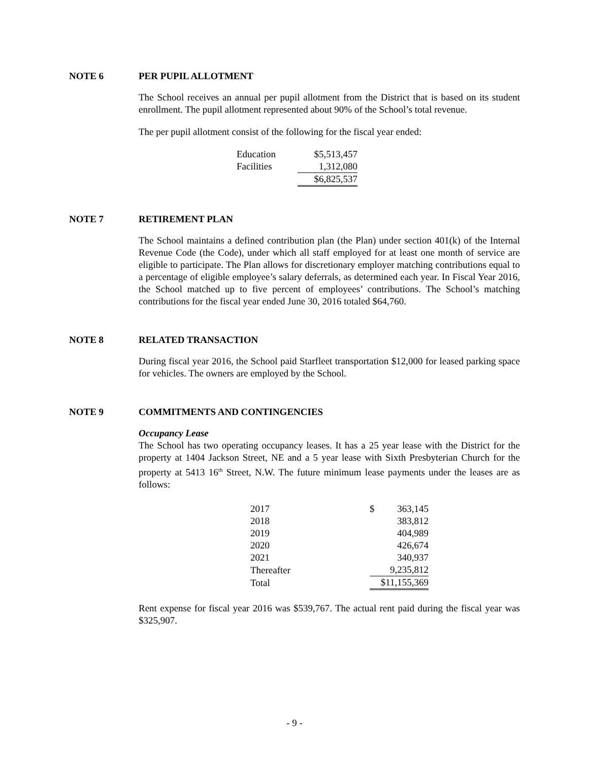NOTE 6 PER PUPIL ALLOTMENT
The School receives an annual per pupil allotment from the District that is based on its student enrollment. The pupil allotment represented about 90% of the School’s total revenue.
The per pupil allotment consist of the following for the fiscal year ended:
| Education | $5,513,457 |
| Facilities | 1,312,080 |
| | $6,825,537 |
NOTE 7 RETIREMENT PLAN
The School maintains a defined contribution plan (the Plan) under section 401(k) of the Internal Revenue Code (the Code), under which all staff employed for at least one month of service are eligible to participate. The Plan allows for discretionary employer matching contributions equal to a percentage of eligible employee’s salary deferrals, as determined each year. In Fiscal Year 2016, the School matched up to five percent of employees’ contributions. The School’s matching contributions for the fiscal year ended June 30, 2016 totaled $64,760.
NOTE 8 RELATED TRANSACTION
During fiscal year 2016, the School paid Starfleet transportation $12,000 for leased parking space for vehicles. The owners are employed by the School.
NOTE 9 COMMITMENTS AND CONTINGENCIES
Occupancy Lease
The School has two operating occupancy leases. It has a 25 year lease with the District for the property at 1404 Jackson Street, NE and a 5 year lease with Sixth Presbyterian Church for the property at 5413 16<sup>th</sup> Street, N.W. The future minimum lease payments under the leases are as follows:
| 2017 | $ | 363,145 |
| 2018 | | 383,812 |
| 2019 | | 404,989 |
| 2020 | | 426,674 |
| 2021 | | 340,937 |
| Thereafter | | 9,235,812 |
| Total | $11,155,369 | |
Rent expense for fiscal year 2016 was $539,767. The actual rent paid during the fiscal year was $325,907.
- 9 -